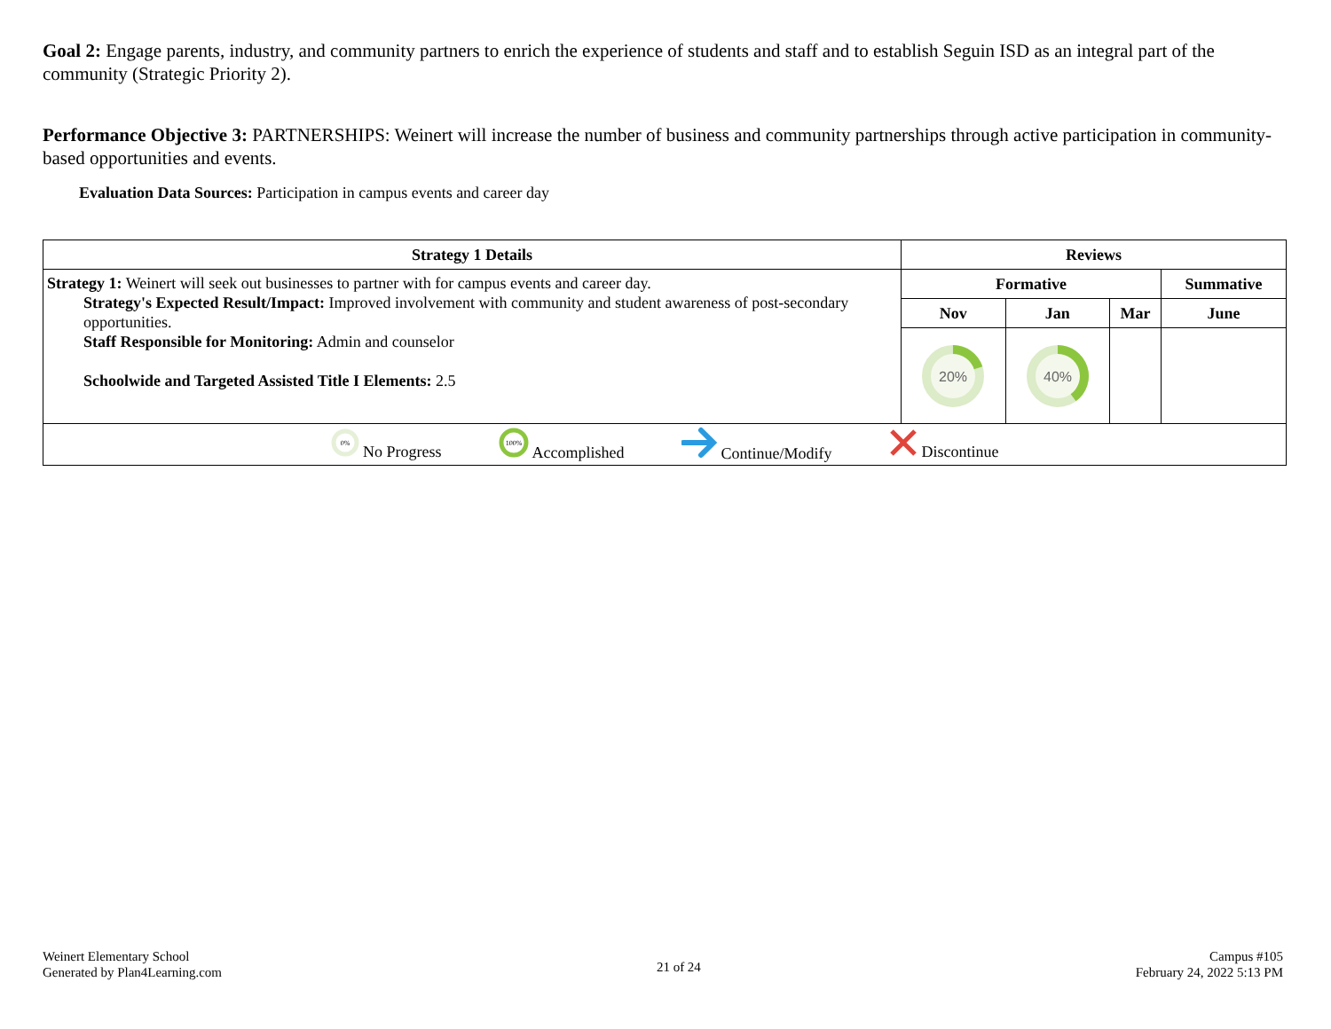Goal 2: Engage parents, industry, and community partners to enrich the experience of students and staff and to establish Seguin ISD as an integral part of the community (Strategic Priority 2).
Performance Objective 3: PARTNERSHIPS: Weinert will increase the number of business and community partnerships through active participation in community-based opportunities and events.
Evaluation Data Sources: Participation in campus events and career day
| Strategy 1 Details | Reviews | | | |
| --- | --- | --- | --- | --- |
| Strategy 1: Weinert will seek out businesses to partner with for campus events and career day. Strategy's Expected Result/Impact: Improved involvement with community and student awareness of post-secondary opportunities. Staff Responsible for Monitoring: Admin and counselor Schoolwide and Targeted Assisted Title I Elements: 2.5 | Formative | | | Summative |
| | Nov | Jan | Mar | June |
| | 20% | 40% | | |
| 0% No Progress 100% Accomplished Continue/Modify Discontinue | | | | |
Weinert Elementary School
Generated by Plan4Learning.com
21 of 24
Campus #105
February 24, 2022 5:13 PM